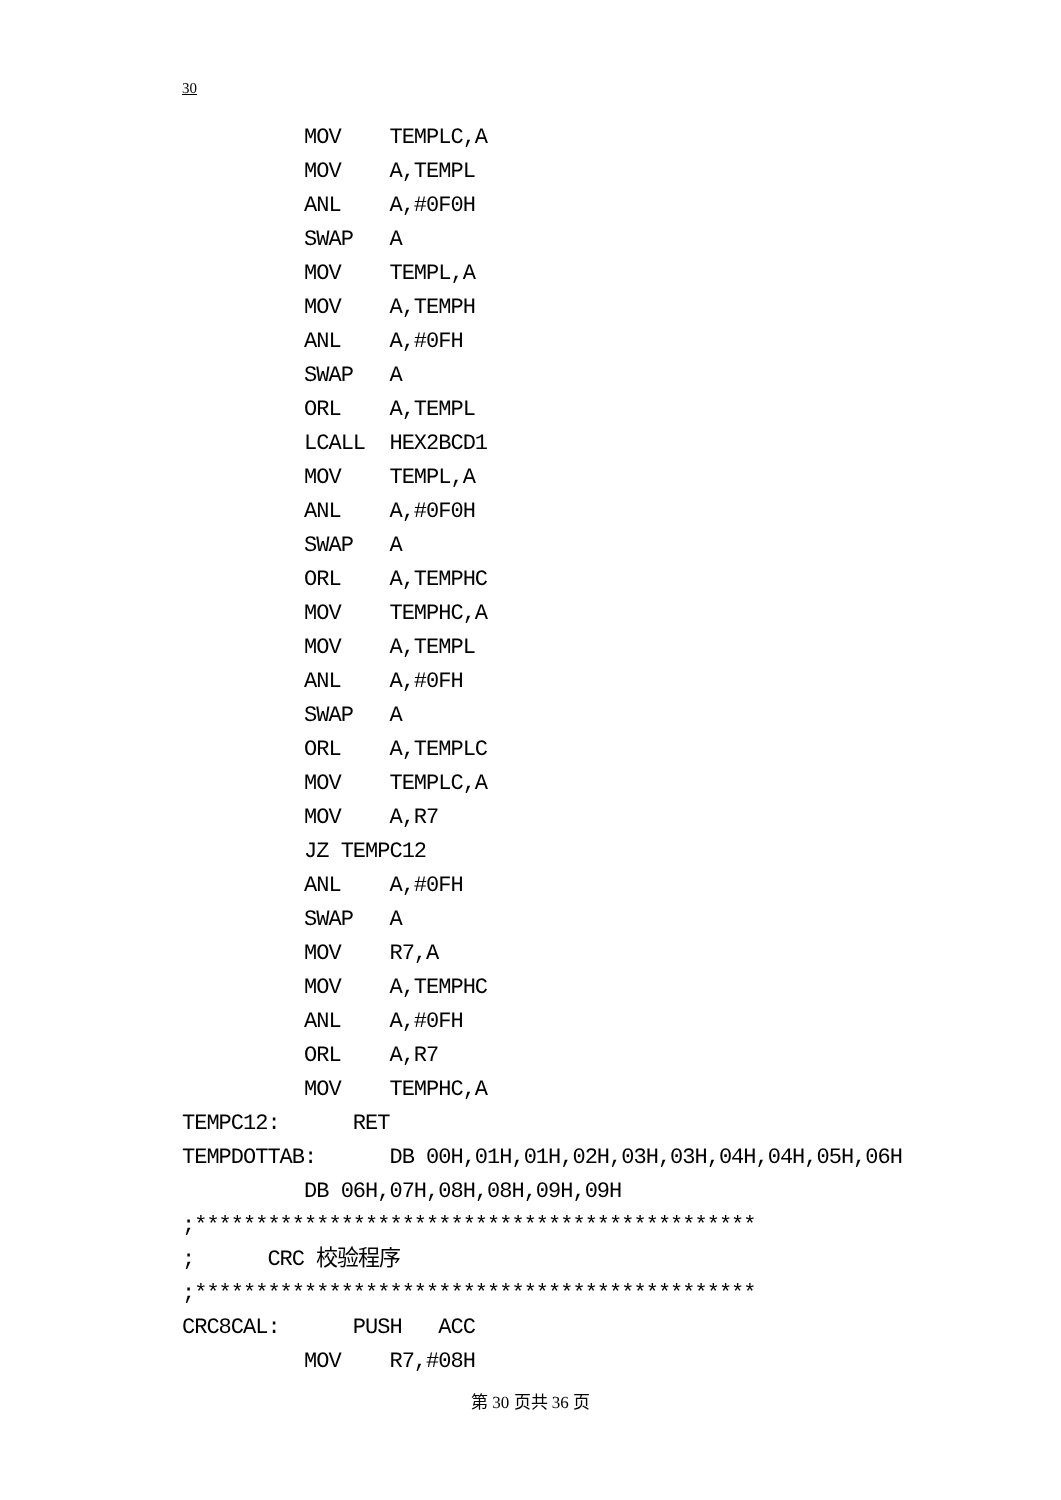30
MOV TEMPLC,A
MOV A,TEMPL
ANL A,#0F0H
SWAP A
MOV TEMPL,A
MOV A,TEMPH
ANL A,#0FH
SWAP A
ORL A,TEMPL
LCALL HEX2BCD1
MOV TEMPL,A
ANL A,#0F0H
SWAP A
ORL A,TEMPHC
MOV TEMPHC,A
MOV A,TEMPL
ANL A,#0FH
SWAP A
ORL A,TEMPLC
MOV TEMPLC,A
MOV A,R7
JZ TEMPC12
ANL A,#0FH
SWAP A
MOV R7,A
MOV A,TEMPHC
ANL A,#0FH
ORL A,R7
MOV TEMPHC,A
TEMPC12: RET
TEMPDOTTAB: DB 00H,01H,01H,02H,03H,03H,04H,04H,05H,06H
DB 06H,07H,08H,08H,09H,09H
;**********************************************
; CRC 校验程序
;**********************************************
CRC8CAL: PUSH ACC
MOV R7,#08H
第 30 页共 36 页